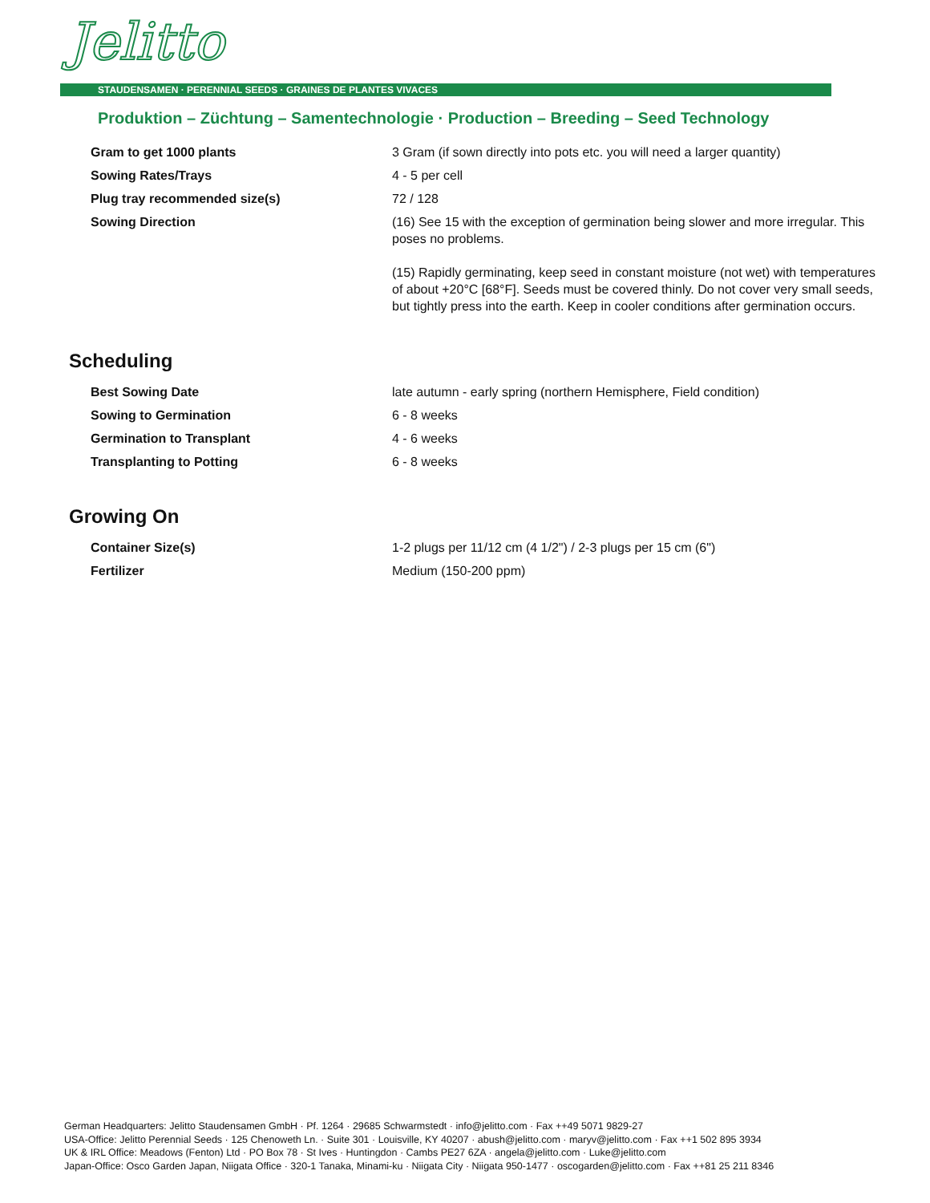Jelitto
STAUDENSAMEN · PERENNIAL SEEDS · GRAINES DE PLANTES VIVACES
Produktion – Züchtung – Samentechnologie · Production – Breeding – Seed Technology
| Gram to get 1000 plants | 3 Gram (if sown directly into pots etc. you will need a larger quantity) |
| Sowing Rates/Trays | 4 - 5 per cell |
| Plug tray recommended size(s) | 72 / 128 |
| Sowing Direction | (16) See 15 with the exception of germination being slower and more irregular. This poses no problems. (15) Rapidly germinating, keep seed in constant moisture (not wet) with temperatures of about +20°C [68°F]. Seeds must be covered thinly. Do not cover very small seeds, but tightly press into the earth. Keep in cooler conditions after germination occurs. |
Scheduling
| Best Sowing Date | late autumn - early spring (northern Hemisphere, Field condition) |
| Sowing to Germination | 6 - 8 weeks |
| Germination to Transplant | 4 - 6 weeks |
| Transplanting to Potting | 6 - 8 weeks |
Growing On
| Container Size(s) | 1-2 plugs per 11/12 cm (4 1/2") / 2-3 plugs per 15 cm (6") |
| Fertilizer | Medium (150-200 ppm) |
German Headquarters: Jelitto Staudensamen GmbH · Pf. 1264 · 29685 Schwarmstedt · info@jelitto.com · Fax ++49 5071 9829-27
USA-Office: Jelitto Perennial Seeds · 125 Chenoweth Ln. · Suite 301 · Louisville, KY 40207 · abush@jelitto.com · maryv@jelitto.com · Fax ++1 502 895 3934
UK & IRL Office: Meadows (Fenton) Ltd · PO Box 78 · St Ives · Huntingdon · Cambs PE27 6ZA · angela@jelitto.com · Luke@jelitto.com
Japan-Office: Osco Garden Japan, Niigata Office · 320-1 Tanaka, Minami-ku · Niigata City · Niigata 950-1477 · oscogarden@jelitto.com · Fax ++81 25 211 8346